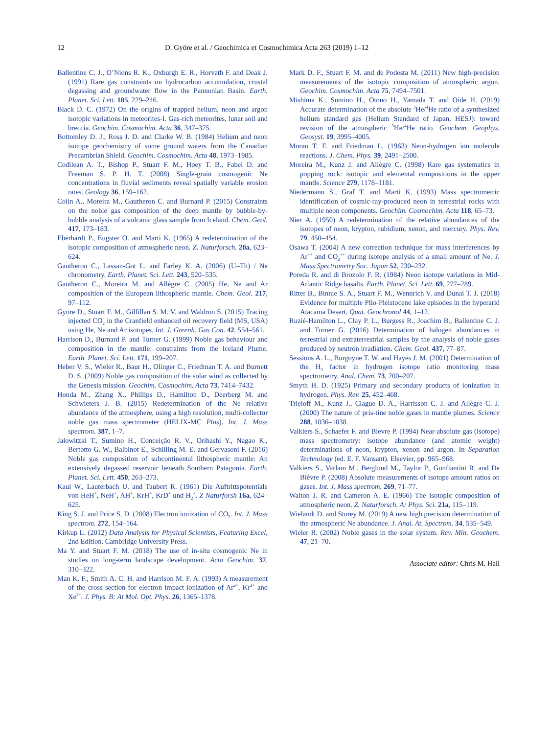12 D. Györe et al. / Geochimica et Cosmochimica Acta 263 (2019) 1–12
Ballentine C. J., O’Nions R. K., Oxburgh E. R., Horvath F. and Deak J. (1991) Rare gas constraints on hydrocarbon accumulation, crustal degassing and groundwater flow in the Pannonian Basin. Earth. Planet. Sci. Lett. 105, 229–246.
Black D. C. (1972) On the origins of trapped helium, neon and argon isotopic variations in meteorites-I. Gas-rich meteorites, lunar soil and breccia. Geochim. Cosmochim. Acta 36, 347–375.
Bottomley D. J., Ross J. D. and Clarke W. B. (1984) Helium and neon isotope geochemistry of some ground waters from the Canadian Precambrian Shield. Geochim. Cosmochim. Acta 48, 1973–1985.
Codilean A. T., Bishop P., Stuart F. M., Hoey T. B., Fabel D. and Freeman S. P. H. T. (2008) Single-grain cosmogenic Ne concentrations in fluvial sediments reveal spatially variable erosion rates. Geology 36, 159–162.
Colin A., Moreira M., Gautheron C. and Burnard P. (2015) Constraints on the noble gas composition of the deep mantle by bubble-by-bubble analysis of a volcanic glass sample from Iceland. Chem. Geol. 417, 173–183.
Eberhardt P., Eugster O. and Marti K. (1965) A redetermination of the isotopic composition of atmospheric neon. Z. Naturforsch. 20a, 623–624.
Gautheron C., Lassan-Got L. and Farley K. A. (2006) (U–Th) / Ne chronometry. Earth. Planet. Sci. Lett. 243, 520–535.
Gautheron C., Moreira M. and Allègre C. (2005) He, Ne and Ar composition of the European lithospheric mantle. Chem. Geol. 217, 97–112.
Györe D., Stuart F. M., Gilfillan S. M. V. and Waldron S. (2015) Tracing injected CO<sub>2</sub> in the Cranfield enhanced oil recovery field (MS, USA) using He, Ne and Ar isotopes. Int. J. Greenh. Gas Con. 42, 554–561.
Harrison D., Burnard P. and Turner G. (1999) Noble gas behaviour and composition in the mantle: constraints from the Iceland Plume. Earth. Planet. Sci. Lett. 171, 199–207.
Heber V. S., Wieler R., Baur H., Olinger C., Friedman T. A. and Burnett D. S. (2009) Noble gas composition of the solar wind as collected by the Genesis mission. Geochim. Cosmochim. Acta 73, 7414–7432.
Honda M., Zhang X., Phillips D., Hamilton D., Deerberg M. and Schwieters J. B. (2015) Redetermination of the Ne relative abundance of the atmosphere, using a high resolution, multi-collector noble gas mass spectrometer (HELIX-MC Plus). Int. J. Mass spectrom. 387, 1–7.
Jalowitzki T., Sumino H., Conceição R. V., Orihashi Y., Nagao K., Bertotto G. W., Balbinot E., Schilling M. E. and Gervasoni F. (2016) Noble gas composition of subcontinental lithospheric mantle: An extensively degassed reservoir beneath Southern Patagonia. Earth. Planet. Sci. Lett. 450, 263–273.
Kaul W., Lauterbach U. and Taubert R. (1961) Die Auftrittspotentiale von HeH<sup>+</sup>, NeH<sup>+</sup>, AH<sup>+</sup>, KrH<sup>+</sup>, KrD<sup>+</sup> und H<sub>2</sub><sup>+</sup>. Z Naturforsh 16a, 624–625.
King S. J. and Price S. D. (2008) Electron ionization of CO<sub>2</sub>. Int. J. Mass spectrom. 272, 154–164.
Kirkup L. (2012) Data Analysis for Physical Scientists, Featuring Excel, 2nd Edition. Cambridge University Press.
Ma Y. and Stuart F. M. (2018) The use of in-situ cosmogenic Ne in studies on long-term landscape development. Acta Geochim. 37, 310–322.
Man K. F., Smith A. C. H. and Harrison M. F. A. (1993) A measurement of the cross section for electron impact ionization of Ar<sup>2+</sup>, Kr<sup>2+</sup> and Xe<sup>2+</sup>. J. Phys. B: At Mol. Opt. Phys. 26, 1365–1378.
Mark D. F., Stuart F. M. and de Podesta M. (2011) New high-precision measurements of the isotopic composition of atmospheric argon. Geochim. Cosmochim. Acta 75, 7494–7501.
Mishima K., Sumino H., Otono H., Yamada T. and Oide H. (2019) Accurate determination of the absolute <sup>3</sup>He/<sup>4</sup>He ratio of a synthesized helium standard gas (Helium Standard of Japan, HESJ): toward revision of the atmospheric <sup>3</sup>He/<sup>4</sup>He ratio. Geochem. Geophys. Geosyst. 19, 3995–4005.
Moran T. F. and Friedman L. (1963) Neon-hydrogen ion molecule reactions. J. Chem. Phys. 39, 2491–2500.
Moreira M., Kunz J. and Allègre C. (1998) Rare gas systematics in popping rock: isotopic and elemental compositions in the upper mantle. Science 279, 1178–1181.
Niedermann S., Graf T. and Marti K. (1993) Mass spectrometric identification of cosmic-ray-produced neon in terrestrial rocks with multiple neon components. Geochim. Cosmochim. Acta 118, 65–73.
Nier A. (1950) A redetermination of the relative abundances of the isotopes of neon, krypton, rubidium, xenon, and mercury. Phys. Rev. 79, 450–454.
Osawa T. (2004) A new correction technique for mass interferences by Ar<sup>++</sup> and CO<sub>2</sub><sup>++</sup> during isotope analysis of a small amount of Ne. J. Mass Spectrometry Soc. Japan 52, 230–232.
Poreda R. and di Brozolo F. R. (1984) Neon isotope variations in Mid-Atlantic Ridge basalts. Earth. Planet. Sci. Lett. 69, 277–289.
Ritter B., Binnie S. A., Stuart F. M., Wennrich V. and Dunai T. J. (2018) Evidence for multiple Plio-Pleistocene lake episodes in the hyperarid Atacama Desert. Quat. Geochronol 44, 1–12.
Ruzié-Hamilton L., Clay P. L., Burgess R., Joachim B., Ballentine C. J. and Turner G. (2016) Determination of halogen abundances in terrestrial and extraterrestrial samples by the analysis of noble gases produced by neutron irradiation. Chem. Geol. 437, 77–87.
Sessions A. L., Burgoyne T. W. and Hayes J. M. (2001) Determination of the H<sub>3</sub> factor in hydrogen isotope ratio monitoring mass spectrometry. Anal. Chem. 73, 200–207.
Smyth H. D. (1925) Primary and secondary products of ionization in hydrogen. Phys. Rev. 25, 452–468.
Trieloff M., Kunz J., Clague D. A., Harrisson C. J. and Allègre C. J. (2000) The nature of pris-tine noble gases in mantle plumes. Science 288, 1036–1038.
Valkiers S., Schaefer F. and Bievre P. (1994) Near-absolute gas (isotope) mass spectrometry: isotope abundance (and atomic weight) determinations of neon, krypton, xenon and argon. In Separation Technology (ed. E. F. Vansant). Elsevier, pp. 965–968.
Valkiers S., Varlam M., Berglund M., Taylor P., Gonfiantini R. and De Bièvre P. (2008) Absolute measurements of isotope amount ratios on gases. Int. J. Mass spectrom. 269, 71–77.
Walton J. R. and Cameron A. E. (1966) The isotopic composition of atmospheric neon. Z. Naturforsch. A: Phys. Sci. 21a, 115–119.
Wielandt D. and Storey M. (2019) A new high precision determination of the atmospheric Ne abundance. J. Anal. At. Spectrom. 34, 535–549.
Wieler R. (2002) Noble gases in the solar system. Rev. Min. Geochem. 47, 21–70.
Associate editor: Chris M. Hall